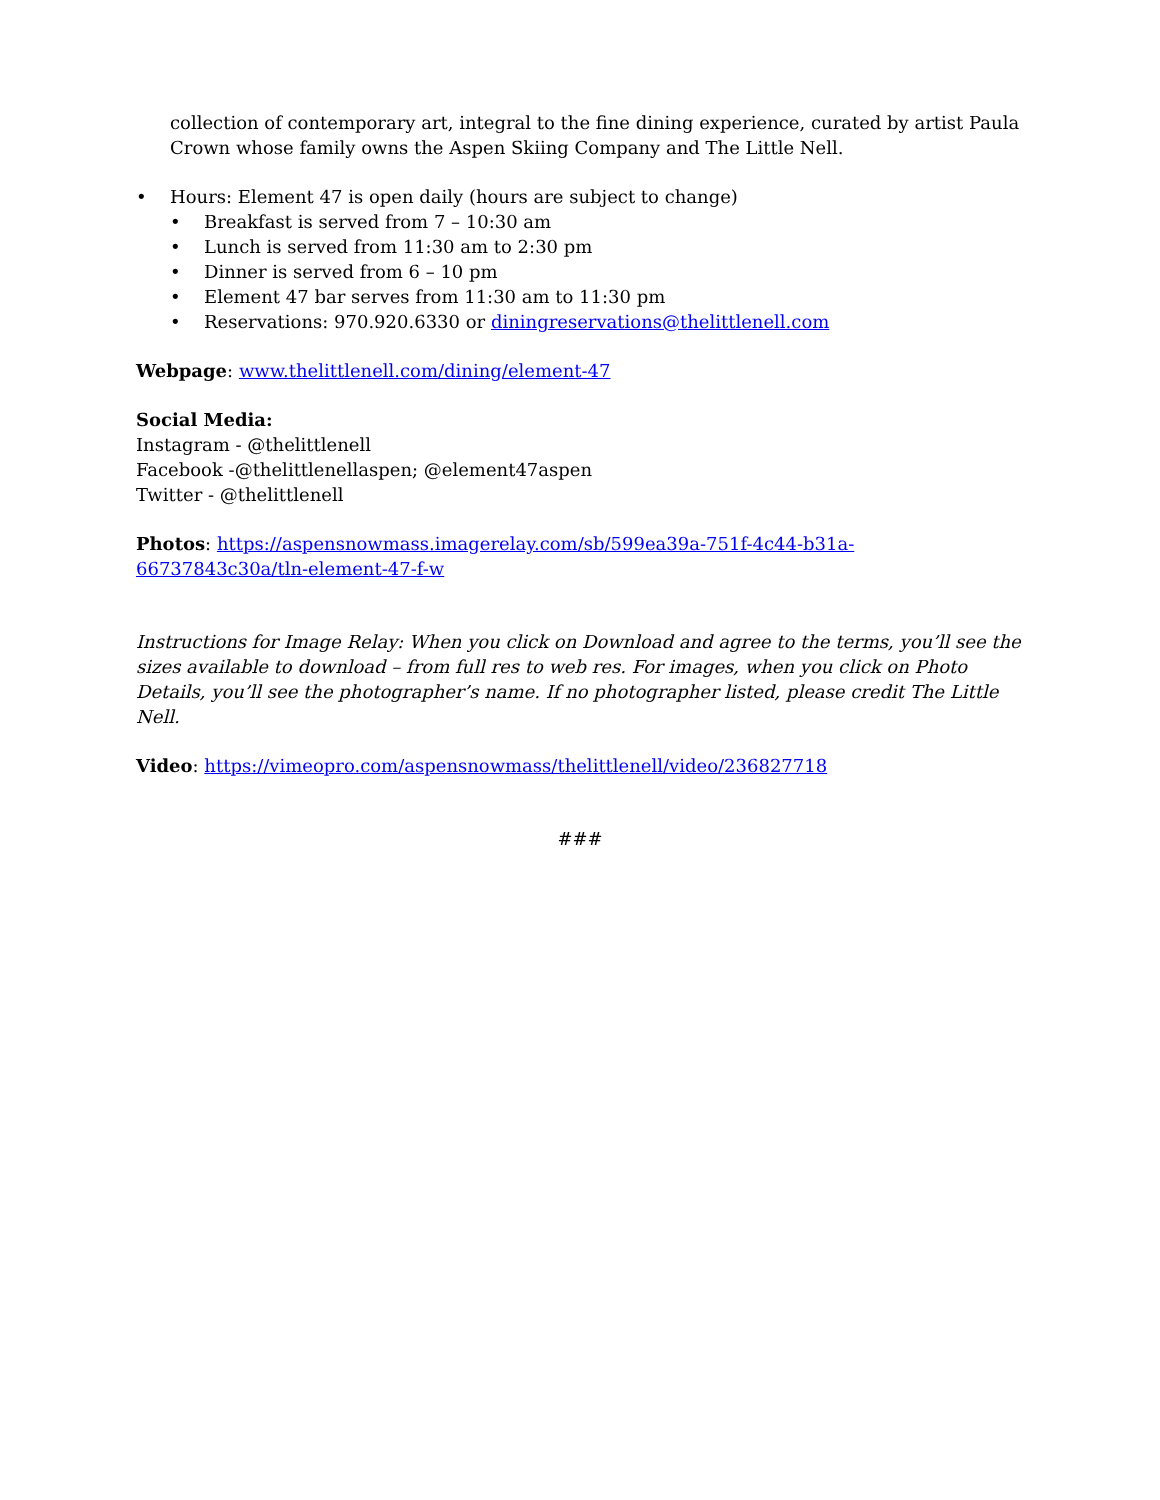collection of contemporary art, integral to the fine dining experience, curated by artist Paula Crown whose family owns the Aspen Skiing Company and The Little Nell.
• Hours: Element 47 is open daily (hours are subject to change)
• Breakfast is served from 7 – 10:30 am
• Lunch is served from 11:30 am to 2:30 pm
• Dinner is served from 6 – 10 pm
• Element 47 bar serves from 11:30 am to 11:30 pm
• Reservations: 970.920.6330 or diningreservations@thelittlenell.com
Webpage: www.thelittlenell.com/dining/element-47
Social Media:
Instagram - @thelittlenell
Facebook -@thelittlenellaspen; @element47aspen
Twitter - @thelittlenell
Photos: https://aspensnowmass.imagerelay.com/sb/599ea39a-751f-4c44-b31a-66737843c30a/tln-element-47-f-w
Instructions for Image Relay: When you click on Download and agree to the terms, you’ll see the sizes available to download – from full res to web res. For images, when you click on Photo Details, you’ll see the photographer’s name. If no photographer listed, please credit The Little Nell.
Video: https://vimeopro.com/aspensnowmass/thelittlenell/video/236827718
###